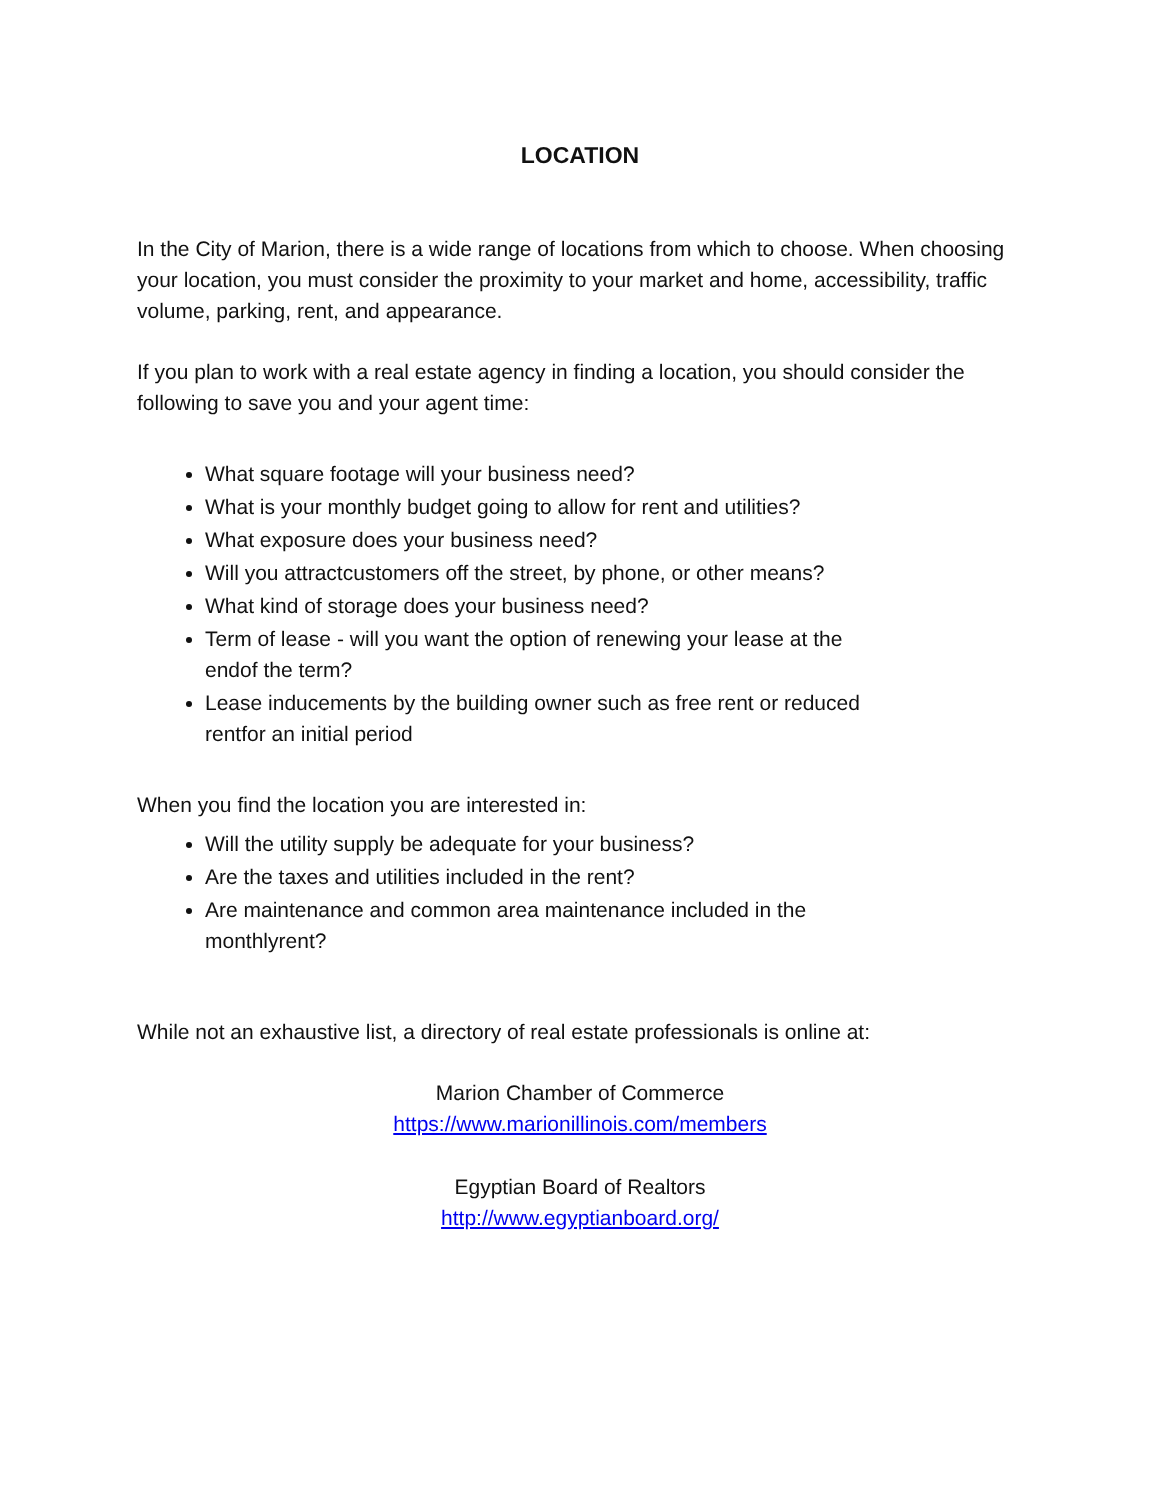LOCATION
In the City of Marion, there is a wide range of locations from which to choose. When choosing your location, you must consider the proximity to your market and home, accessibility, traffic volume, parking, rent, and appearance.
If you plan to work with a real estate agency in finding a location, you should consider the following to save you and your agent time:
What square footage will your business need?
What is your monthly budget going to allow for rent and utilities?
What exposure does your business need?
Will you attractcustomers off the street, by phone, or other means?
What kind of storage does your business need?
Term of lease - will you want the option of renewing your lease at the endof the term?
Lease inducements by the building owner such as free rent or reduced rentfor an initial period
When you find the location you are interested in:
Will the utility supply be adequate for your business?
Are the taxes and utilities included in the rent?
Are maintenance and common area maintenance included in the monthlyrent?
While not an exhaustive list, a directory of real estate professionals is online at:
Marion Chamber of Commerce
https://www.marionillinois.com/members
Egyptian Board of Realtors
http://www.egyptianboard.org/